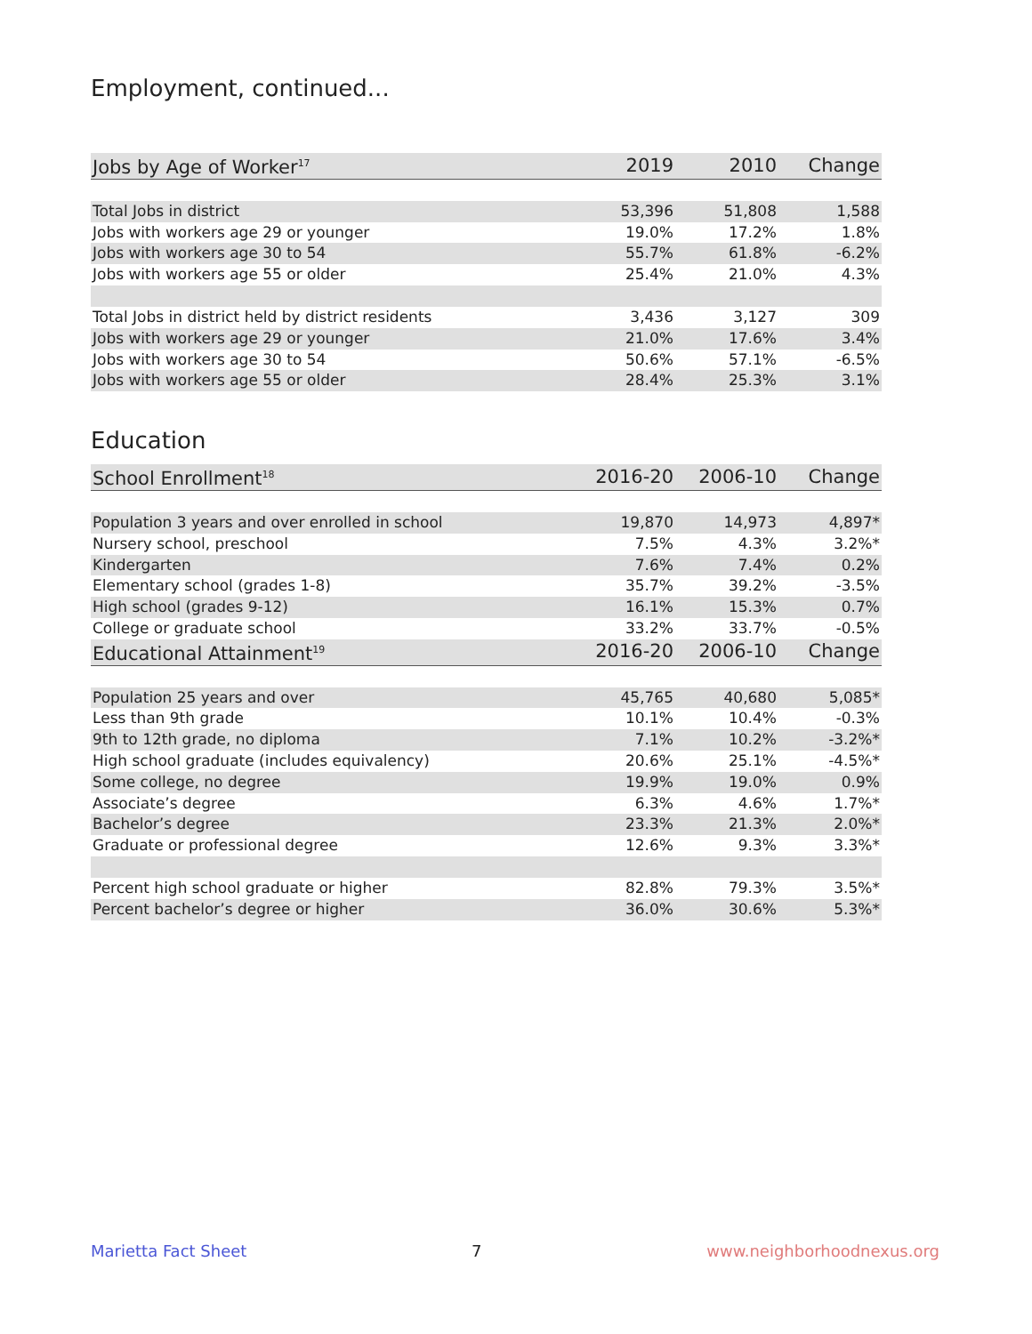Employment, continued...
| Jobs by Age of Worker<sup>17</sup> | 2019 | 2010 | Change |
| --- | --- | --- | --- |
| Total Jobs in district | 53,396 | 51,808 | 1,588 |
| Jobs with workers age 29 or younger | 19.0% | 17.2% | 1.8% |
| Jobs with workers age 30 to 54 | 55.7% | 61.8% | -6.2% |
| Jobs with workers age 55 or older | 25.4% | 21.0% | 4.3% |
| Total Jobs in district held by district residents | 3,436 | 3,127 | 309 |
| Jobs with workers age 29 or younger | 21.0% | 17.6% | 3.4% |
| Jobs with workers age 30 to 54 | 50.6% | 57.1% | -6.5% |
| Jobs with workers age 55 or older | 28.4% | 25.3% | 3.1% |
Education
| School Enrollment<sup>18</sup> | 2016-20 | 2006-10 | Change |
| --- | --- | --- | --- |
| Population 3 years and over enrolled in school | 19,870 | 14,973 | 4,897* |
| Nursery school, preschool | 7.5% | 4.3% | 3.2%* |
| Kindergarten | 7.6% | 7.4% | 0.2% |
| Elementary school (grades 1-8) | 35.7% | 39.2% | -3.5% |
| High school (grades 9-12) | 16.1% | 15.3% | 0.7% |
| College or graduate school | 33.2% | 33.7% | -0.5% |
| Educational Attainment<sup>19</sup> | 2016-20 | 2006-10 | Change |
| Population 25 years and over | 45,765 | 40,680 | 5,085* |
| Less than 9th grade | 10.1% | 10.4% | -0.3% |
| 9th to 12th grade, no diploma | 7.1% | 10.2% | -3.2%* |
| High school graduate (includes equivalency) | 20.6% | 25.1% | -4.5%* |
| Some college, no degree | 19.9% | 19.0% | 0.9% |
| Associate’s degree | 6.3% | 4.6% | 1.7%* |
| Bachelor’s degree | 23.3% | 21.3% | 2.0%* |
| Graduate or professional degree | 12.6% | 9.3% | 3.3%* |
| Percent high school graduate or higher | 82.8% | 79.3% | 3.5%* |
| Percent bachelor’s degree or higher | 36.0% | 30.6% | 5.3%* |
Marietta Fact Sheet 7 www.neighborhoodnexus.org